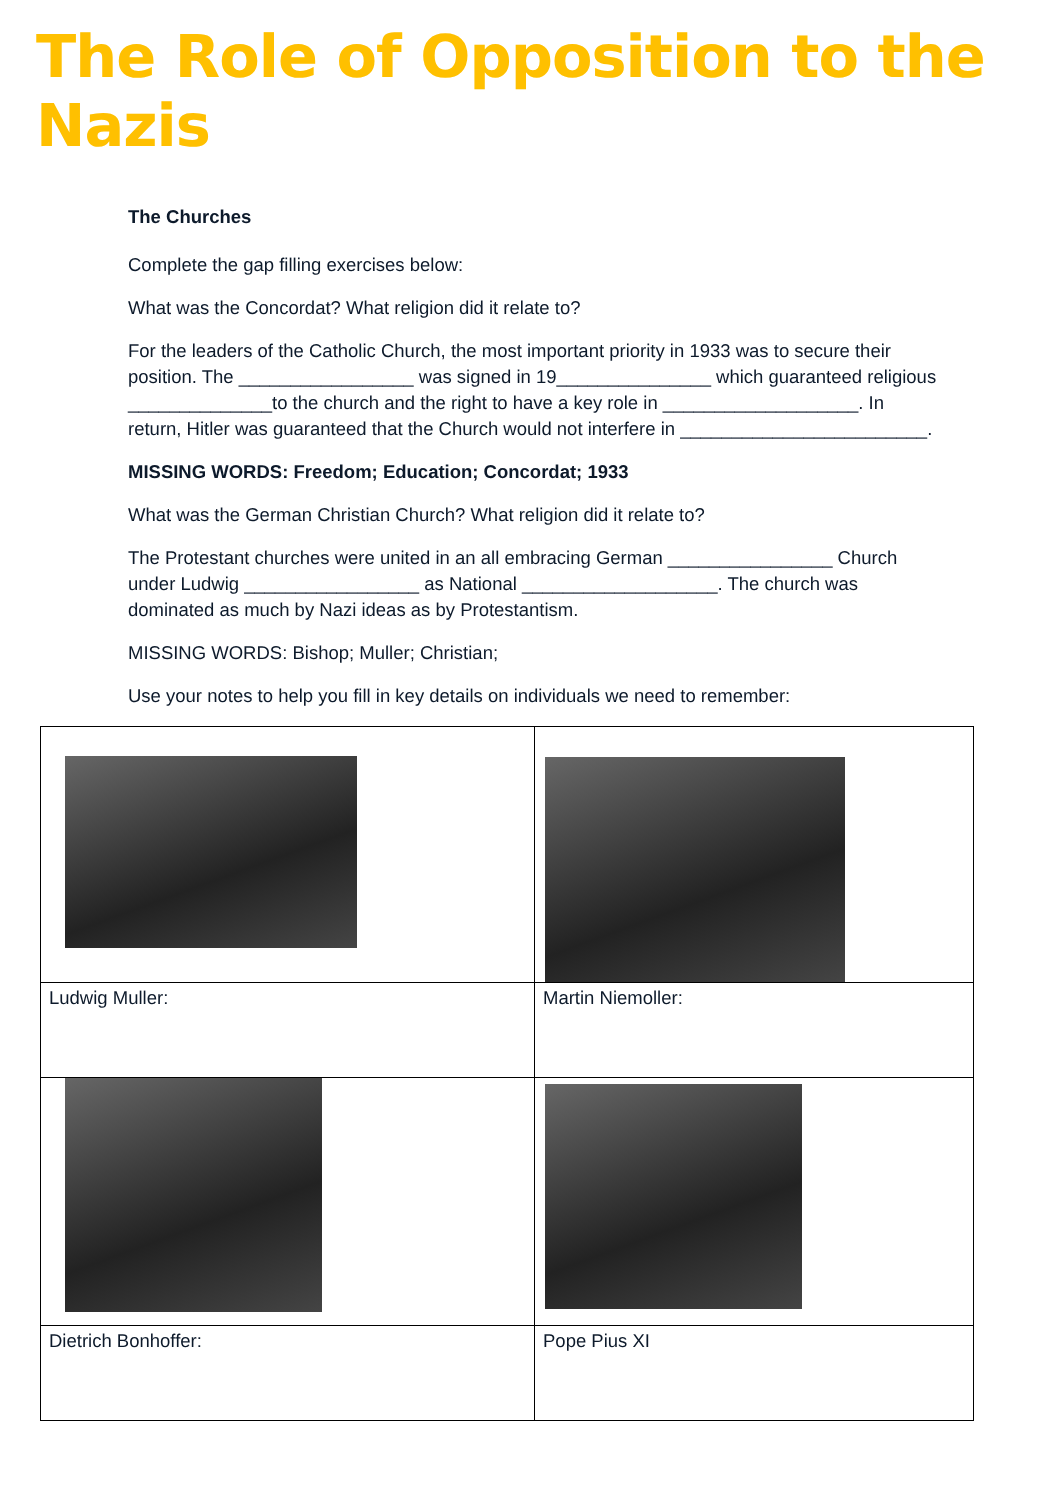The Role of Opposition to the Nazis
The Churches
Complete the gap filling exercises below:
What was the Concordat? What religion did it relate to?
For the leaders of the Catholic Church, the most important priority in 1933 was to secure their position. The _________________ was signed in 19_______________ which guaranteed religious ______________to the church and the right to have a key role in ___________________. In return, Hitler was guaranteed that the Church would not interfere in ________________________.
MISSING WORDS: Freedom; Education; Concordat; 1933
What was the German Christian Church? What religion did it relate to?
The Protestant churches were united in an all embracing German ________________ Church under Ludwig _________________ as National ___________________. The church was dominated as much by Nazi ideas as by Protestantism.
MISSING WORDS: Bishop; Muller; Christian;
Use your notes to help you fill in key details on individuals we need to remember:
| Ludwig Muller: | Martin Niemoller: |
| Dietrich Bonhoffer: | Pope Pius XI |